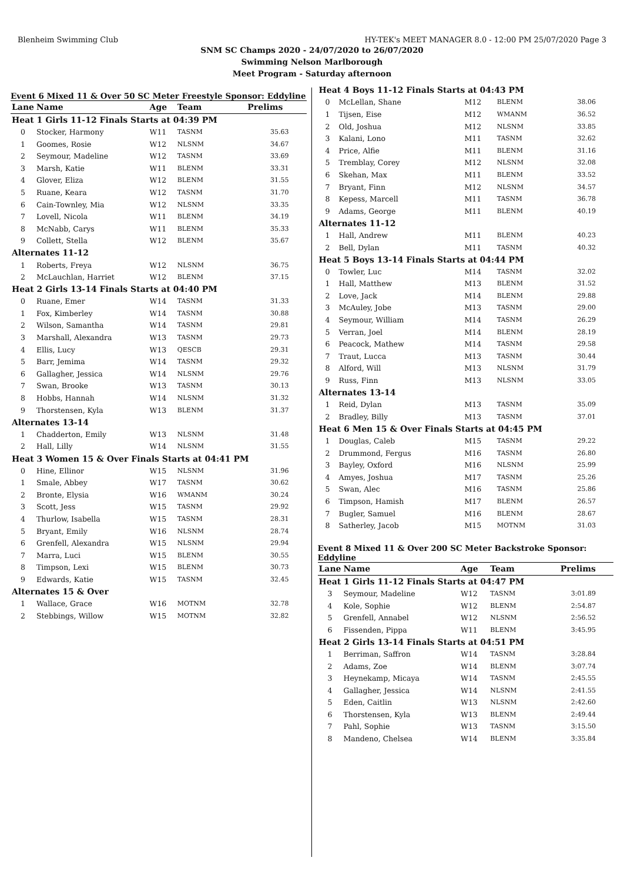Blenheim Swimming Club HY-TEK's MEET MANAGER 8.0 - 12:00 PM 25/07/2020 Page 3
SNM SC Champs 2020 - 24/07/2020 to 26/07/2020
Swimming Nelson Marlborough
Meet Program - Saturday afternoon
Event 6 Mixed 11 & Over 50 SC Meter Freestyle Sponsor: Eddyline
| Lane | Name | Age | Team | Prelims |
| --- | --- | --- | --- | --- |
| Heat 1 Girls 11-12 Finals Starts at 04:39 PM | | | | |
| 0 | Stocker, Harmony | W11 | TASNM | 35.63 |
| 1 | Goomes, Rosie | W12 | NLSNM | 34.67 |
| 2 | Seymour, Madeline | W12 | TASNM | 33.69 |
| 3 | Marsh, Katie | W11 | BLENM | 33.31 |
| 4 | Glover, Eliza | W12 | BLENM | 31.55 |
| 5 | Ruane, Keara | W12 | TASNM | 31.70 |
| 6 | Cain-Townley, Mia | W12 | NLSNM | 33.35 |
| 7 | Lovell, Nicola | W11 | BLENM | 34.19 |
| 8 | McNabb, Carys | W11 | BLENM | 35.33 |
| 9 | Collett, Stella | W12 | BLENM | 35.67 |
| Alternates 11-12 | | | | |
| 1 | Roberts, Freya | W12 | NLSNM | 36.75 |
| 2 | McLauchlan, Harriet | W12 | BLENM | 37.15 |
| Heat 2 Girls 13-14 Finals Starts at 04:40 PM | | | | |
| 0 | Ruane, Emer | W14 | TASNM | 31.33 |
| 1 | Fox, Kimberley | W14 | TASNM | 30.88 |
| 2 | Wilson, Samantha | W14 | TASNM | 29.81 |
| 3 | Marshall, Alexandra | W13 | TASNM | 29.73 |
| 4 | Ellis, Lucy | W13 | QESCB | 29.31 |
| 5 | Barr, Jemima | W14 | TASNM | 29.32 |
| 6 | Gallagher, Jessica | W14 | NLSNM | 29.76 |
| 7 | Swan, Brooke | W13 | TASNM | 30.13 |
| 8 | Hobbs, Hannah | W14 | NLSNM | 31.32 |
| 9 | Thorstensen, Kyla | W13 | BLENM | 31.37 |
| Alternates 13-14 | | | | |
| 1 | Chadderton, Emily | W13 | NLSNM | 31.48 |
| 2 | Hall, Lilly | W14 | NLSNM | 31.55 |
| Heat 3 Women 15 & Over Finals Starts at 04:41 PM | | | | |
| 0 | Hine, Ellinor | W15 | NLSNM | 31.96 |
| 1 | Smale, Abbey | W17 | TASNM | 30.62 |
| 2 | Bronte, Elysia | W16 | WMANM | 30.24 |
| 3 | Scott, Jess | W15 | TASNM | 29.92 |
| 4 | Thurlow, Isabella | W15 | TASNM | 28.31 |
| 5 | Bryant, Emily | W16 | NLSNM | 28.74 |
| 6 | Grenfell, Alexandra | W15 | NLSNM | 29.94 |
| 7 | Marra, Luci | W15 | BLENM | 30.55 |
| 8 | Timpson, Lexi | W15 | BLENM | 30.73 |
| 9 | Edwards, Katie | W15 | TASNM | 32.45 |
| Alternates 15 & Over | | | | |
| 1 | Wallace, Grace | W16 | MOTNM | 32.78 |
| 2 | Stebbings, Willow | W15 | MOTNM | 32.82 |
| Heat 4 Boys 11-12 Finals Starts at 04:43 PM | | | | |
| 0 | McLellan, Shane | M12 | BLENM | 38.06 |
| 1 | Tijsen, Eise | M12 | WMANM | 36.52 |
| 2 | Old, Joshua | M12 | NLSNM | 33.85 |
| 3 | Kalani, Lono | M11 | TASNM | 32.62 |
| 4 | Price, Alfie | M11 | BLENM | 31.16 |
| 5 | Tremblay, Corey | M12 | NLSNM | 32.08 |
| 6 | Skehan, Max | M11 | BLENM | 33.52 |
| 7 | Bryant, Finn | M12 | NLSNM | 34.57 |
| 8 | Kepess, Marcell | M11 | TASNM | 36.78 |
| 9 | Adams, George | M11 | BLENM | 40.19 |
| Alternates 11-12 | | | | |
| 1 | Hall, Andrew | M11 | BLENM | 40.23 |
| 2 | Bell, Dylan | M11 | TASNM | 40.32 |
| Heat 5 Boys 13-14 Finals Starts at 04:44 PM | | | | |
| 0 | Towler, Luc | M14 | TASNM | 32.02 |
| 1 | Hall, Matthew | M13 | BLENM | 31.52 |
| 2 | Love, Jack | M14 | BLENM | 29.88 |
| 3 | McAuley, Jobe | M13 | TASNM | 29.00 |
| 4 | Seymour, William | M14 | TASNM | 26.29 |
| 5 | Verran, Joel | M14 | BLENM | 28.19 |
| 6 | Peacock, Mathew | M14 | TASNM | 29.58 |
| 7 | Traut, Lucca | M13 | TASNM | 30.44 |
| 8 | Alford, Will | M13 | NLSNM | 31.79 |
| 9 | Russ, Finn | M13 | NLSNM | 33.05 |
| Alternates 13-14 | | | | |
| 1 | Reid, Dylan | M13 | TASNM | 35.09 |
| 2 | Bradley, Billy | M13 | TASNM | 37.01 |
| Heat 6 Men 15 & Over Finals Starts at 04:45 PM | | | | |
| 1 | Douglas, Caleb | M15 | TASNM | 29.22 |
| 2 | Drummond, Fergus | M16 | TASNM | 26.80 |
| 3 | Bayley, Oxford | M16 | NLSNM | 25.99 |
| 4 | Amyes, Joshua | M17 | TASNM | 25.26 |
| 5 | Swan, Alec | M16 | TASNM | 25.86 |
| 6 | Timpson, Hamish | M17 | BLENM | 26.57 |
| 7 | Bugler, Samuel | M16 | BLENM | 28.67 |
| 8 | Satherley, Jacob | M15 | MOTNM | 31.03 |
Event 8 Mixed 11 & Over 200 SC Meter Backstroke Sponsor: Eddyline
| Lane | Name | Age | Team | Prelims |
| --- | --- | --- | --- | --- |
| Heat 1 Girls 11-12 Finals Starts at 04:47 PM | | | | |
| 3 | Seymour, Madeline | W12 | TASNM | 3:01.89 |
| 4 | Kole, Sophie | W12 | BLENM | 2:54.87 |
| 5 | Grenfell, Annabel | W12 | NLSNM | 2:56.52 |
| 6 | Fissenden, Pippa | W11 | BLENM | 3:45.95 |
| Heat 2 Girls 13-14 Finals Starts at 04:51 PM | | | | |
| 1 | Berriman, Saffron | W14 | TASNM | 3:28.84 |
| 2 | Adams, Zoe | W14 | BLENM | 3:07.74 |
| 3 | Heynekamp, Micaya | W14 | TASNM | 2:45.55 |
| 4 | Gallagher, Jessica | W14 | NLSNM | 2:41.55 |
| 5 | Eden, Caitlin | W13 | NLSNM | 2:42.60 |
| 6 | Thorstensen, Kyla | W13 | BLENM | 2:49.44 |
| 7 | Pahl, Sophie | W13 | TASNM | 3:15.50 |
| 8 | Mandeno, Chelsea | W14 | BLENM | 3:35.84 |